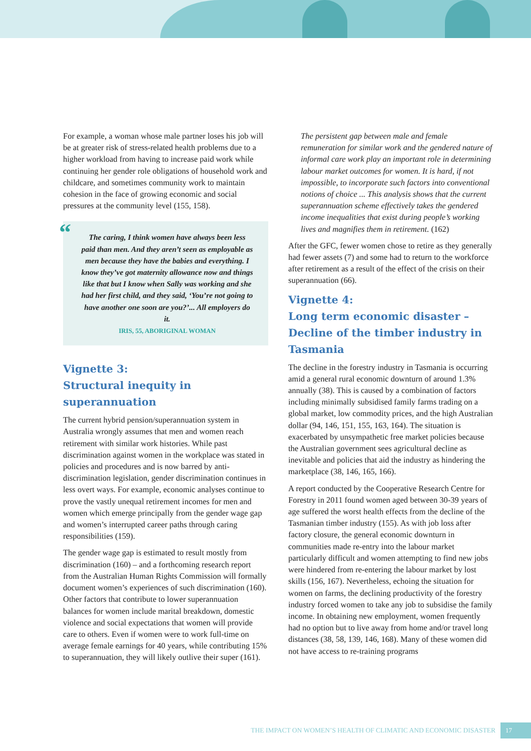For example, a woman whose male partner loses his job will be at greater risk of stress-related health problems due to a higher workload from having to increase paid work while continuing her gender role obligations of household work and childcare, and sometimes community work to maintain cohesion in the face of growing economic and social pressures at the community level (155, 158).
“The caring, I think women have always been less paid than men. And they aren’t seen as employable as men because they have the babies and everything. I know they’ve got maternity allowance now and things like that but I know when Sally was working and she had her first child, and they said, ‘You’re not going to have another one soon are you?’... All employers do it.
IRIS, 55, ABORIGINAL WOMAN
Vignette 3:
Structural inequity in superannuation
The current hybrid pension/superannuation system in Australia wrongly assumes that men and women reach retirement with similar work histories. While past discrimination against women in the workplace was stated in policies and procedures and is now barred by anti-discrimination legislation, gender discrimination continues in less overt ways. For example, economic analyses continue to prove the vastly unequal retirement incomes for men and women which emerge principally from the gender wage gap and women’s interrupted career paths through caring responsibilities (159).
The gender wage gap is estimated to result mostly from discrimination (160) – and a forthcoming research report from the Australian Human Rights Commission will formally document women’s experiences of such discrimination (160). Other factors that contribute to lower superannuation balances for women include marital breakdown, domestic violence and social expectations that women will provide care to others. Even if women were to work full-time on average female earnings for 40 years, while contributing 15% to superannuation, they will likely outlive their super (161).
The persistent gap between male and female remuneration for similar work and the gendered nature of informal care work play an important role in determining labour market outcomes for women. It is hard, if not impossible, to incorporate such factors into conventional notions of choice ... This analysis shows that the current superannuation scheme effectively takes the gendered income inequalities that exist during people’s working lives and magnifies them in retirement. (162)
After the GFC, fewer women chose to retire as they generally had fewer assets (7) and some had to return to the workforce after retirement as a result of the effect of the crisis on their superannuation (66).
Vignette 4:
Long term economic disaster – Decline of the timber industry in Tasmania
The decline in the forestry industry in Tasmania is occurring amid a general rural economic downturn of around 1.3% annually (38). This is caused by a combination of factors including minimally subsidised family farms trading on a global market, low commodity prices, and the high Australian dollar (94, 146, 151, 155, 163, 164). The situation is exacerbated by unsympathetic free market policies because the Australian government sees agricultural decline as inevitable and policies that aid the industry as hindering the marketplace (38, 146, 165, 166).
A report conducted by the Cooperative Research Centre for Forestry in 2011 found women aged between 30-39 years of age suffered the worst health effects from the decline of the Tasmanian timber industry (155). As with job loss after factory closure, the general economic downturn in communities made re-entry into the labour market particularly difficult and women attempting to find new jobs were hindered from re-entering the labour market by lost skills (156, 167). Nevertheless, echoing the situation for women on farms, the declining productivity of the forestry industry forced women to take any job to subsidise the family income. In obtaining new employment, women frequently had no option but to live away from home and/or travel long distances (38, 58, 139, 146, 168). Many of these women did not have access to re-training programs
THE IMPACT ON WOMEN’S HEALTH OF CLIMATIC AND ECONOMIC DISASTER 17